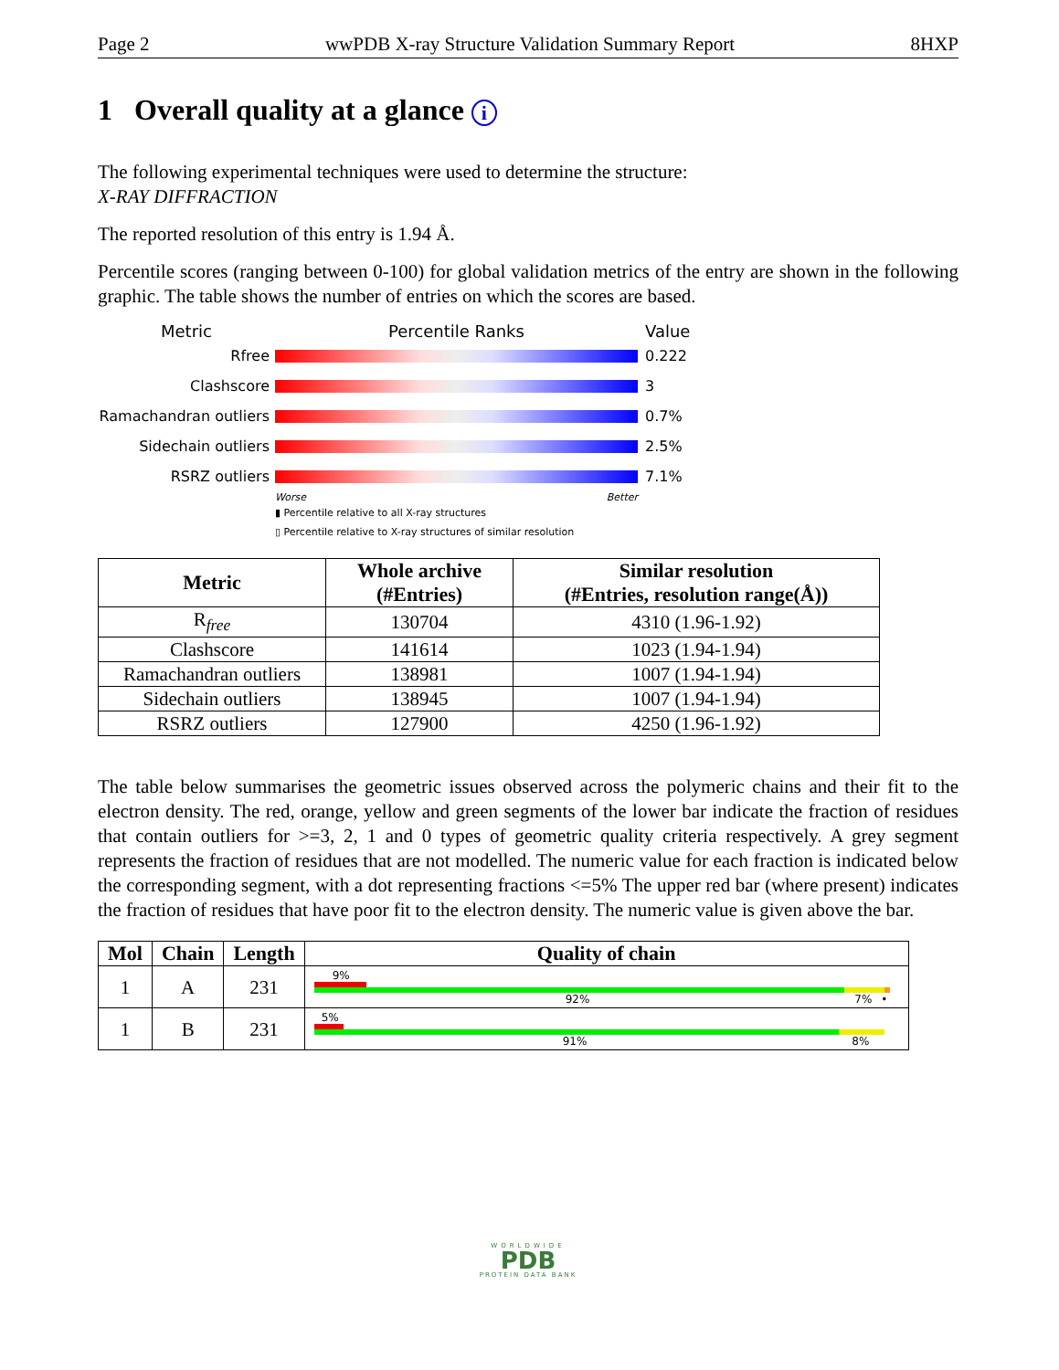Page 2 wwPDB X-ray Structure Validation Summary Report 8HXP
1 Overall quality at a glance i
The following experimental techniques were used to determine the structure:
X-RAY DIFFRACTION
The reported resolution of this entry is 1.94 Å.
Percentile scores (ranging between 0-100) for global validation metrics of the entry are shown in the following graphic. The table shows the number of entries on which the scores are based.
Metric Percentile Ranks Value
Rfree 0.222
Clashscore 3
Ramachandran outliers 0.7%
Sidechain outliers 2.5%
RSRZ outliers 7.1%
Worse Better
▮ Percentile relative to all X-ray structures
▯ Percentile relative to X-ray structures of similar resolution
| Metric | Whole archive (#Entries) | Similar resolution (#Entries, resolution range(Å)) |
| --- | --- | --- |
| R<sub>free</sub> | 130704 | 4310 (1.96-1.92) |
| Clashscore | 141614 | 1023 (1.94-1.94) |
| Ramachandran outliers | 138981 | 1007 (1.94-1.94) |
| Sidechain outliers | 138945 | 1007 (1.94-1.94) |
| RSRZ outliers | 127900 | 4250 (1.96-1.92) |
The table below summarises the geometric issues observed across the polymeric chains and their fit to the electron density. The red, orange, yellow and green segments of the lower bar indicate the fraction of residues that contain outliers for >=3, 2, 1 and 0 types of geometric quality criteria respectively. A grey segment represents the fraction of residues that are not modelled. The numeric value for each fraction is indicated below the corresponding segment, with a dot representing fractions <=5% The upper red bar (where present) indicates the fraction of residues that have poor fit to the electron density. The numeric value is given above the bar.
| Mol | Chain | Length | Quality of chain |
| --- | --- | --- | --- |
| 1 | A | 231 | 9% 92% 7% • |
| 1 | B | 231 | 5% 91% 8% |
WORLDWIDE
PDB
PROTEIN DATA BANK